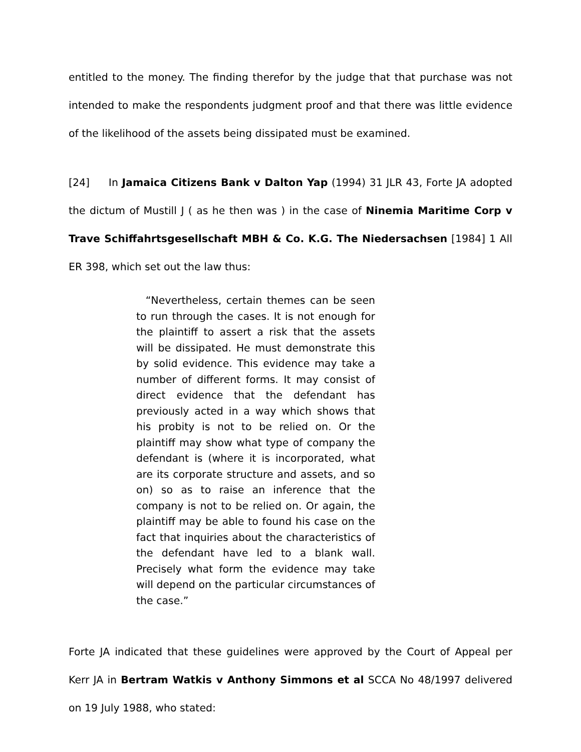entitled to the money. The finding therefor by the judge that that purchase was not intended to make the respondents judgment proof and that there was little evidence of the likelihood of the assets being dissipated must be examined.
[24] In Jamaica Citizens Bank v Dalton Yap (1994) 31 JLR 43, Forte JA adopted the dictum of Mustill J ( as he then was ) in the case of Ninemia Maritime Corp v Trave Schiffahrtsgesellschaft MBH & Co. K.G. The Niedersachsen [1984] 1 All ER 398, which set out the law thus:
“Nevertheless, certain themes can be seen to run through the cases. It is not enough for the plaintiff to assert a risk that the assets will be dissipated. He must demonstrate this by solid evidence. This evidence may take a number of different forms. It may consist of direct evidence that the defendant has previously acted in a way which shows that his probity is not to be relied on. Or the plaintiff may show what type of company the defendant is (where it is incorporated, what are its corporate structure and assets, and so on) so as to raise an inference that the company is not to be relied on. Or again, the plaintiff may be able to found his case on the fact that inquiries about the characteristics of the defendant have led to a blank wall. Precisely what form the evidence may take will depend on the particular circumstances of the case.”
Forte JA indicated that these guidelines were approved by the Court of Appeal per Kerr JA in Bertram Watkis v Anthony Simmons et al SCCA No 48/1997 delivered on 19 July 1988, who stated: